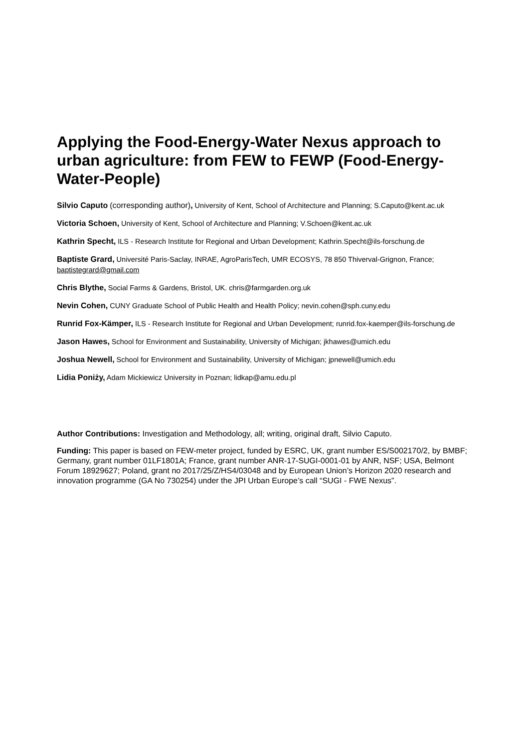Applying the Food-Energy-Water Nexus approach to urban agriculture: from FEW to FEWP (Food-Energy-Water-People)
Silvio Caputo (corresponding author), University of Kent, School of Architecture and Planning; S.Caputo@kent.ac.uk
Victoria Schoen, University of Kent, School of Architecture and Planning; V.Schoen@kent.ac.uk
Kathrin Specht, ILS - Research Institute for Regional and Urban Development; Kathrin.Specht@ils-forschung.de
Baptiste Grard, Université Paris-Saclay, INRAE, AgroParisTech, UMR ECOSYS, 78 850 Thiverval-Grignon, France; baptistegrard@gmail.com
Chris Blythe, Social Farms & Gardens, Bristol, UK. chris@farmgarden.org.uk
Nevin Cohen, CUNY Graduate School of Public Health and Health Policy; nevin.cohen@sph.cuny.edu
Runrid Fox-Kämper, ILS - Research Institute for Regional and Urban Development; runrid.fox-kaemper@ils-forschung.de
Jason Hawes, School for Environment and Sustainability, University of Michigan; jkhawes@umich.edu
Joshua Newell, School for Environment and Sustainability, University of Michigan; jpnewell@umich.edu
Lidia Poniży, Adam Mickiewicz University in Poznan; lidkap@amu.edu.pl
Author Contributions: Investigation and Methodology, all; writing, original draft, Silvio Caputo.
Funding: This paper is based on FEW-meter project, funded by ESRC, UK, grant number ES/S002170/2, by BMBF; Germany, grant number 01LF1801A; France, grant number ANR-17-SUGI-0001-01 by ANR, NSF; USA, Belmont Forum 18929627; Poland, grant no 2017/25/Z/HS4/03048 and by European Union’s Horizon 2020 research and innovation programme (GA No 730254) under the JPI Urban Europe’s call “SUGI - FWE Nexus”.